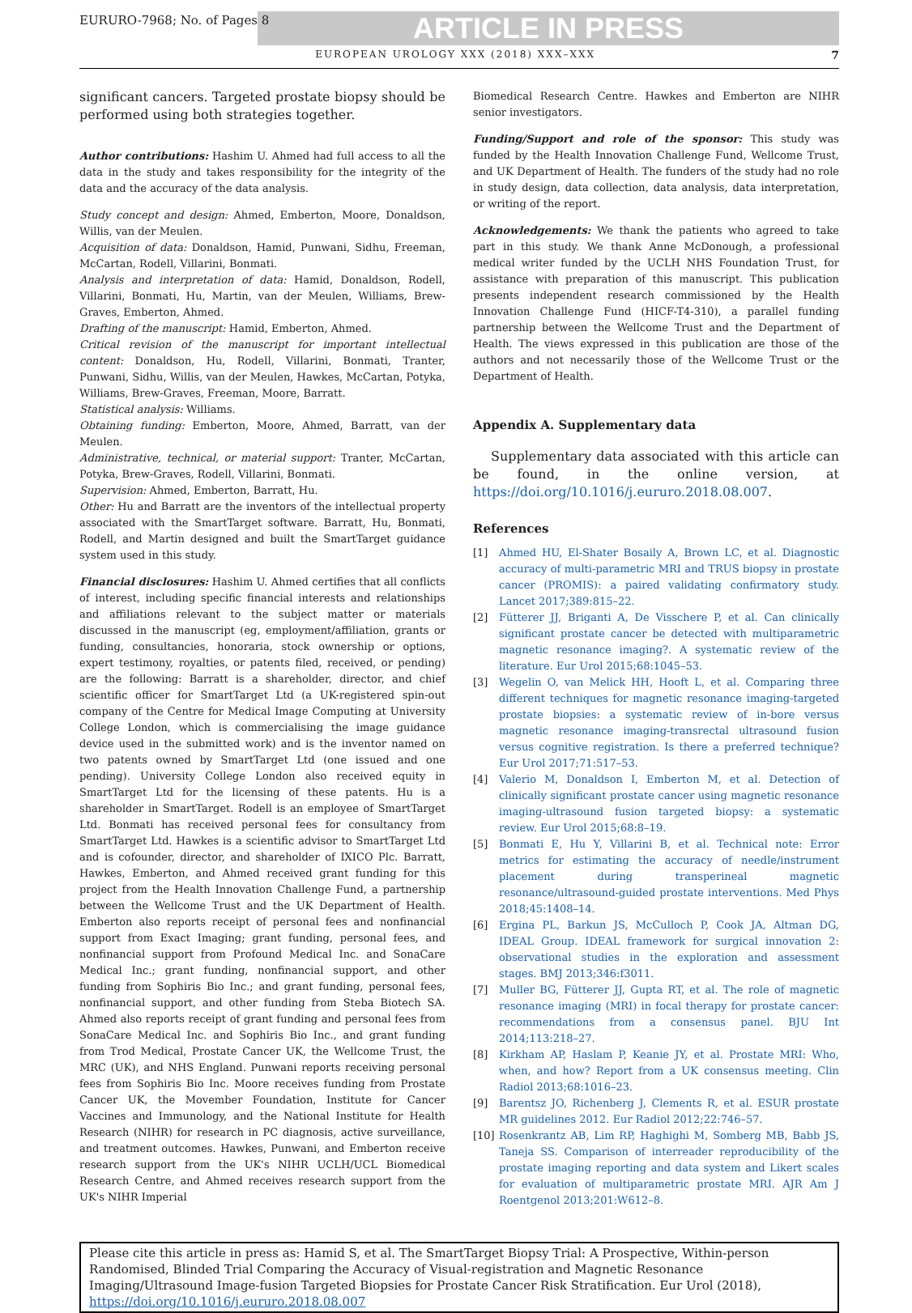EURURO-7968; No. of Pages 8
ARTICLE IN PRESS
EUROPEAN UROLOGY XXX (2018) XXX–XXX 7
significant cancers. Targeted prostate biopsy should be performed using both strategies together.
Author contributions: Hashim U. Ahmed had full access to all the data in the study and takes responsibility for the integrity of the data and the accuracy of the data analysis.
Study concept and design: Ahmed, Emberton, Moore, Donaldson, Willis, van der Meulen.
Acquisition of data: Donaldson, Hamid, Punwani, Sidhu, Freeman, McCartan, Rodell, Villarini, Bonmati.
Analysis and interpretation of data: Hamid, Donaldson, Rodell, Villarini, Bonmati, Hu, Martin, van der Meulen, Williams, Brew-Graves, Emberton, Ahmed.
Drafting of the manuscript: Hamid, Emberton, Ahmed.
Critical revision of the manuscript for important intellectual content: Donaldson, Hu, Rodell, Villarini, Bonmati, Tranter, Punwani, Sidhu, Willis, van der Meulen, Hawkes, McCartan, Potyka, Williams, Brew-Graves, Freeman, Moore, Barratt.
Statistical analysis: Williams.
Obtaining funding: Emberton, Moore, Ahmed, Barratt, van der Meulen.
Administrative, technical, or material support: Tranter, McCartan, Potyka, Brew-Graves, Rodell, Villarini, Bonmati.
Supervision: Ahmed, Emberton, Barratt, Hu.
Other: Hu and Barratt are the inventors of the intellectual property associated with the SmartTarget software. Barratt, Hu, Bonmati, Rodell, and Martin designed and built the SmartTarget guidance system used in this study.
Financial disclosures: Hashim U. Ahmed certifies that all conflicts of interest, including specific financial interests and relationships and affiliations relevant to the subject matter or materials discussed in the manuscript (eg, employment/affiliation, grants or funding, consultancies, honoraria, stock ownership or options, expert testimony, royalties, or patents filed, received, or pending) are the following: Barratt is a shareholder, director, and chief scientific officer for SmartTarget Ltd (a UK-registered spin-out company of the Centre for Medical Image Computing at University College London, which is commercialising the image guidance device used in the submitted work) and is the inventor named on two patents owned by SmartTarget Ltd (one issued and one pending). University College London also received equity in SmartTarget Ltd for the licensing of these patents. Hu is a shareholder in SmartTarget. Rodell is an employee of SmartTarget Ltd. Bonmati has received personal fees for consultancy from SmartTarget Ltd. Hawkes is a scientific advisor to SmartTarget Ltd and is cofounder, director, and shareholder of IXICO Plc. Barratt, Hawkes, Emberton, and Ahmed received grant funding for this project from the Health Innovation Challenge Fund, a partnership between the Wellcome Trust and the UK Department of Health. Emberton also reports receipt of personal fees and nonfinancial support from Exact Imaging; grant funding, personal fees, and nonfinancial support from Profound Medical Inc. and SonaCare Medical Inc.; grant funding, nonfinancial support, and other funding from Sophiris Bio Inc.; and grant funding, personal fees, nonfinancial support, and other funding from Steba Biotech SA. Ahmed also reports receipt of grant funding and personal fees from SonaCare Medical Inc. and Sophiris Bio Inc., and grant funding from Trod Medical, Prostate Cancer UK, the Wellcome Trust, the MRC (UK), and NHS England. Punwani reports receiving personal fees from Sophiris Bio Inc. Moore receives funding from Prostate Cancer UK, the Movember Foundation, Institute for Cancer Vaccines and Immunology, and the National Institute for Health Research (NIHR) for research in PC diagnosis, active surveillance, and treatment outcomes. Hawkes, Punwani, and Emberton receive research support from the UK's NIHR UCLH/UCL Biomedical Research Centre, and Ahmed receives research support from the UK's NIHR Imperial
Biomedical Research Centre. Hawkes and Emberton are NIHR senior investigators.
Funding/Support and role of the sponsor: This study was funded by the Health Innovation Challenge Fund, Wellcome Trust, and UK Department of Health. The funders of the study had no role in study design, data collection, data analysis, data interpretation, or writing of the report.
Acknowledgements: We thank the patients who agreed to take part in this study. We thank Anne McDonough, a professional medical writer funded by the UCLH NHS Foundation Trust, for assistance with preparation of this manuscript. This publication presents independent research commissioned by the Health Innovation Challenge Fund (HICF-T4-310), a parallel funding partnership between the Wellcome Trust and the Department of Health. The views expressed in this publication are those of the authors and not necessarily those of the Wellcome Trust or the Department of Health.
Appendix A. Supplementary data
Supplementary data associated with this article can be found, in the online version, at https://doi.org/10.1016/j.eururo.2018.08.007.
References
[1] Ahmed HU, El-Shater Bosaily A, Brown LC, et al. Diagnostic accuracy of multi-parametric MRI and TRUS biopsy in prostate cancer (PROMIS): a paired validating confirmatory study. Lancet 2017;389:815–22.
[2] Fütterer JJ, Briganti A, De Visschere P, et al. Can clinically significant prostate cancer be detected with multiparametric magnetic resonance imaging?. A systematic review of the literature. Eur Urol 2015;68:1045–53.
[3] Wegelin O, van Melick HH, Hooft L, et al. Comparing three different techniques for magnetic resonance imaging-targeted prostate biopsies: a systematic review of in-bore versus magnetic resonance imaging-transrectal ultrasound fusion versus cognitive registration. Is there a preferred technique? Eur Urol 2017;71:517–53.
[4] Valerio M, Donaldson I, Emberton M, et al. Detection of clinically significant prostate cancer using magnetic resonance imaging-ultrasound fusion targeted biopsy: a systematic review. Eur Urol 2015;68:8–19.
[5] Bonmati E, Hu Y, Villarini B, et al. Technical note: Error metrics for estimating the accuracy of needle/instrument placement during transperineal magnetic resonance/ultrasound-guided prostate interventions. Med Phys 2018;45:1408–14.
[6] Ergina PL, Barkun JS, McCulloch P, Cook JA, Altman DG, IDEAL Group. IDEAL framework for surgical innovation 2: observational studies in the exploration and assessment stages. BMJ 2013;346:f3011.
[7] Muller BG, Fütterer JJ, Gupta RT, et al. The role of magnetic resonance imaging (MRI) in focal therapy for prostate cancer: recommendations from a consensus panel. BJU Int 2014;113:218–27.
[8] Kirkham AP, Haslam P, Keanie JY, et al. Prostate MRI: Who, when, and how? Report from a UK consensus meeting. Clin Radiol 2013;68:1016–23.
[9] Barentsz JO, Richenberg J, Clements R, et al. ESUR prostate MR guidelines 2012. Eur Radiol 2012;22:746–57.
[10] Rosenkrantz AB, Lim RP, Haghighi M, Somberg MB, Babb JS, Taneja SS. Comparison of interreader reproducibility of the prostate imaging reporting and data system and Likert scales for evaluation of multiparametric prostate MRI. AJR Am J Roentgenol 2013;201:W612–8.
Please cite this article in press as: Hamid S, et al. The SmartTarget Biopsy Trial: A Prospective, Within-person Randomised, Blinded Trial Comparing the Accuracy of Visual-registration and Magnetic Resonance Imaging/Ultrasound Image-fusion Targeted Biopsies for Prostate Cancer Risk Stratification. Eur Urol (2018), https://doi.org/10.1016/j.eururo.2018.08.007